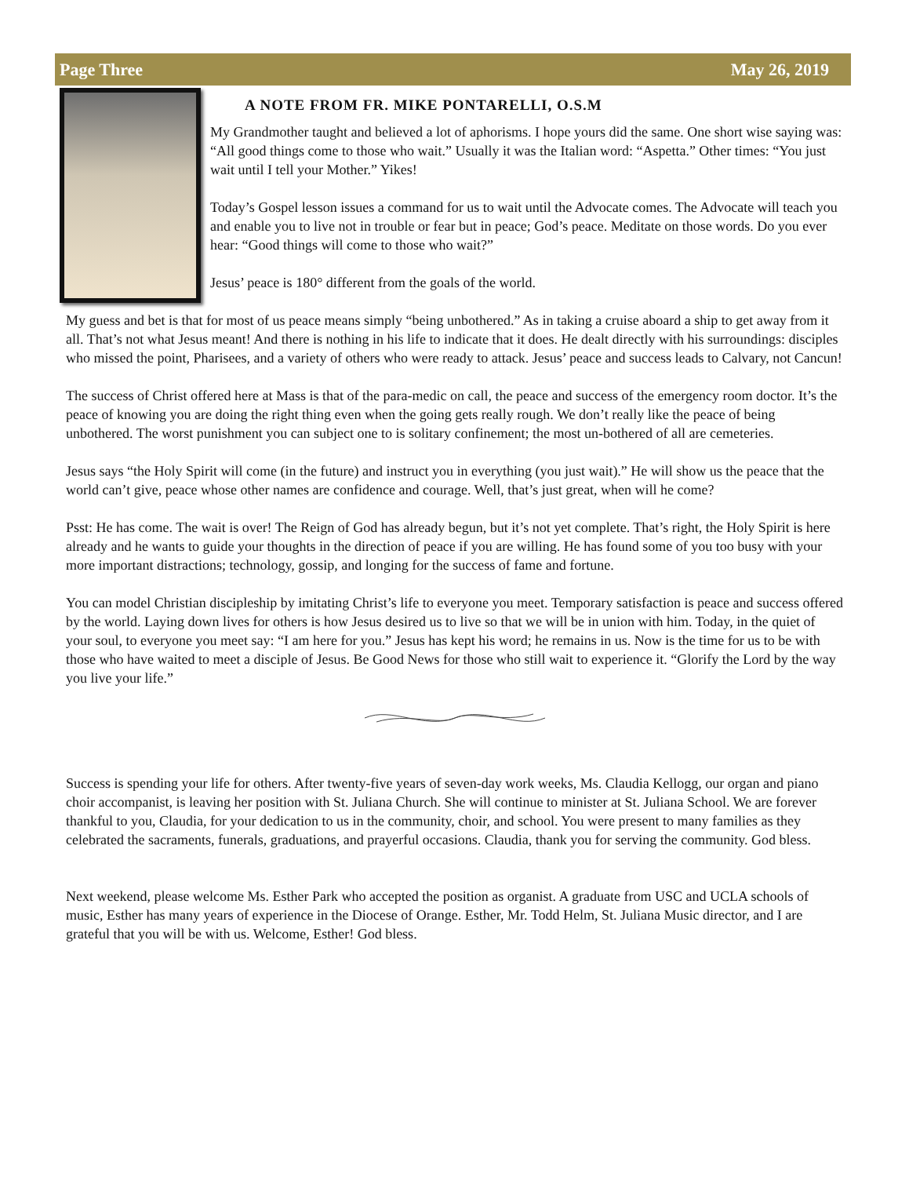Page Three May 26, 2019
A NOTE FROM FR. MIKE PONTARELLI, O.S.M
My Grandmother taught and believed a lot of aphorisms. I hope yours did the same. One short wise saying was: “All good things come to those who wait.” Usually it was the Italian word: “Aspetta.” Other times: “You just wait until I tell your Mother.” Yikes!
Today’s Gospel lesson issues a command for us to wait until the Advocate comes. The Advocate will teach you and enable you to live not in trouble or fear but in peace; God’s peace. Meditate on those words. Do you ever hear: “Good things will come to those who wait?”
Jesus’ peace is 180° different from the goals of the world.
My guess and bet is that for most of us peace means simply “being unbothered.” As in taking a cruise aboard a ship to get away from it all. That’s not what Jesus meant! And there is nothing in his life to indicate that it does. He dealt directly with his surroundings: disciples who missed the point, Pharisees, and a variety of others who were ready to attack. Jesus’ peace and success leads to Calvary, not Cancun!
The success of Christ offered here at Mass is that of the para-medic on call, the peace and success of the emergency room doctor. It’s the peace of knowing you are doing the right thing even when the going gets really rough. We don’t really like the peace of being unbothered. The worst punishment you can subject one to is solitary confinement; the most un-bothered of all are cemeteries.
Jesus says “the Holy Spirit will come (in the future) and instruct you in everything (you just wait).” He will show us the peace that the world can’t give, peace whose other names are confidence and courage. Well, that’s just great, when will he come?
Psst: He has come. The wait is over! The Reign of God has already begun, but it’s not yet complete. That’s right, the Holy Spirit is here already and he wants to guide your thoughts in the direction of peace if you are willing. He has found some of you too busy with your more important distractions; technology, gossip, and longing for the success of fame and fortune.
You can model Christian discipleship by imitating Christ’s life to everyone you meet. Temporary satisfaction is peace and success offered by the world. Laying down lives for others is how Jesus desired us to live so that we will be in union with him. Today, in the quiet of your soul, to everyone you meet say: “I am here for you.” Jesus has kept his word; he remains in us. Now is the time for us to be with those who have waited to meet a disciple of Jesus. Be Good News for those who still wait to experience it. “Glorify the Lord by the way you live your life.”
Success is spending your life for others. After twenty-five years of seven-day work weeks, Ms. Claudia Kellogg, our organ and piano choir accompanist, is leaving her position with St. Juliana Church. She will continue to minister at St. Juliana School. We are forever thankful to you, Claudia, for your dedication to us in the community, choir, and school. You were present to many families as they celebrated the sacraments, funerals, graduations, and prayerful occasions. Claudia, thank you for serving the community. God bless.
Next weekend, please welcome Ms. Esther Park who accepted the position as organist. A graduate from USC and UCLA schools of music, Esther has many years of experience in the Diocese of Orange. Esther, Mr. Todd Helm, St. Juliana Music director, and I are grateful that you will be with us. Welcome, Esther! God bless.